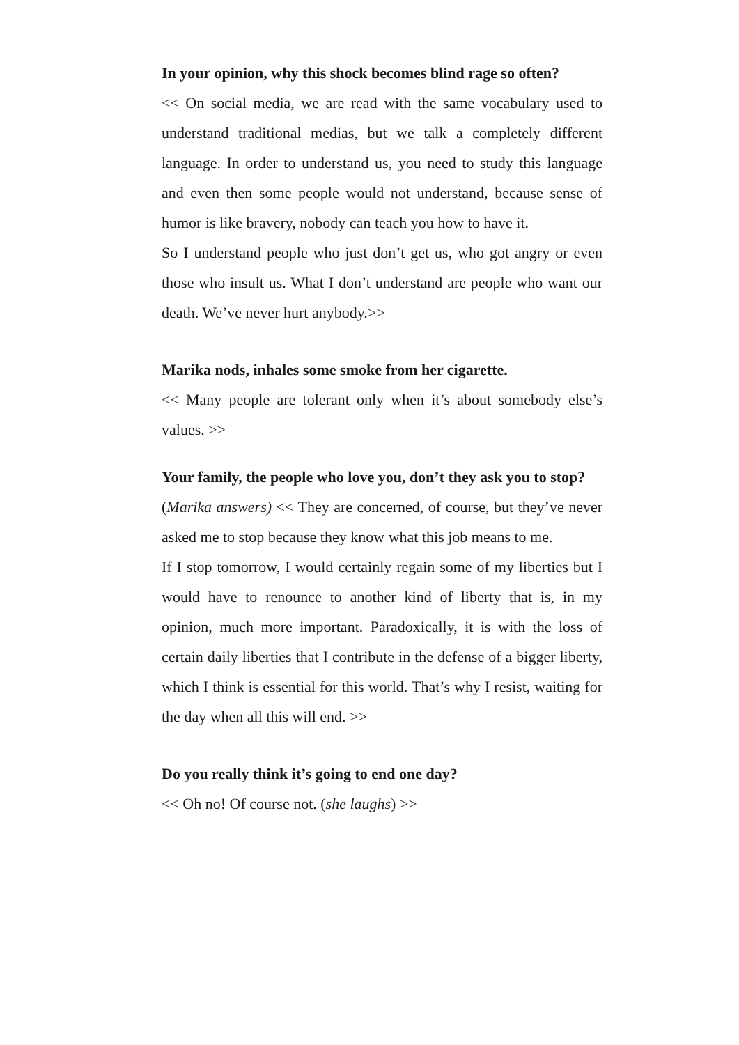In your opinion, why this shock becomes blind rage so often?
<< On social media, we are read with the same vocabulary used to understand traditional medias, but we talk a completely different language. In order to understand us, you need to study this language and even then some people would not understand, because sense of humor is like bravery, nobody can teach you how to have it.
So I understand people who just don’t get us, who got angry or even those who insult us. What I don’t understand are people who want our death. We’ve never hurt anybody.>>
Marika nods, inhales some smoke from her cigarette.
<< Many people are tolerant only when it’s about somebody else’s values. >>
Your family, the people who love you, don’t they ask you to stop?
(Marika answers) << They are concerned, of course, but they’ve never asked me to stop because they know what this job means to me.
If I stop tomorrow, I would certainly regain some of my liberties but I would have to renounce to another kind of liberty that is, in my opinion, much more important. Paradoxically, it is with the loss of certain daily liberties that I contribute in the defense of a bigger liberty, which I think is essential for this world. That’s why I resist, waiting for the day when all this will end. >>
Do you really think it’s going to end one day?
<< Oh no! Of course not. (she laughs) >>